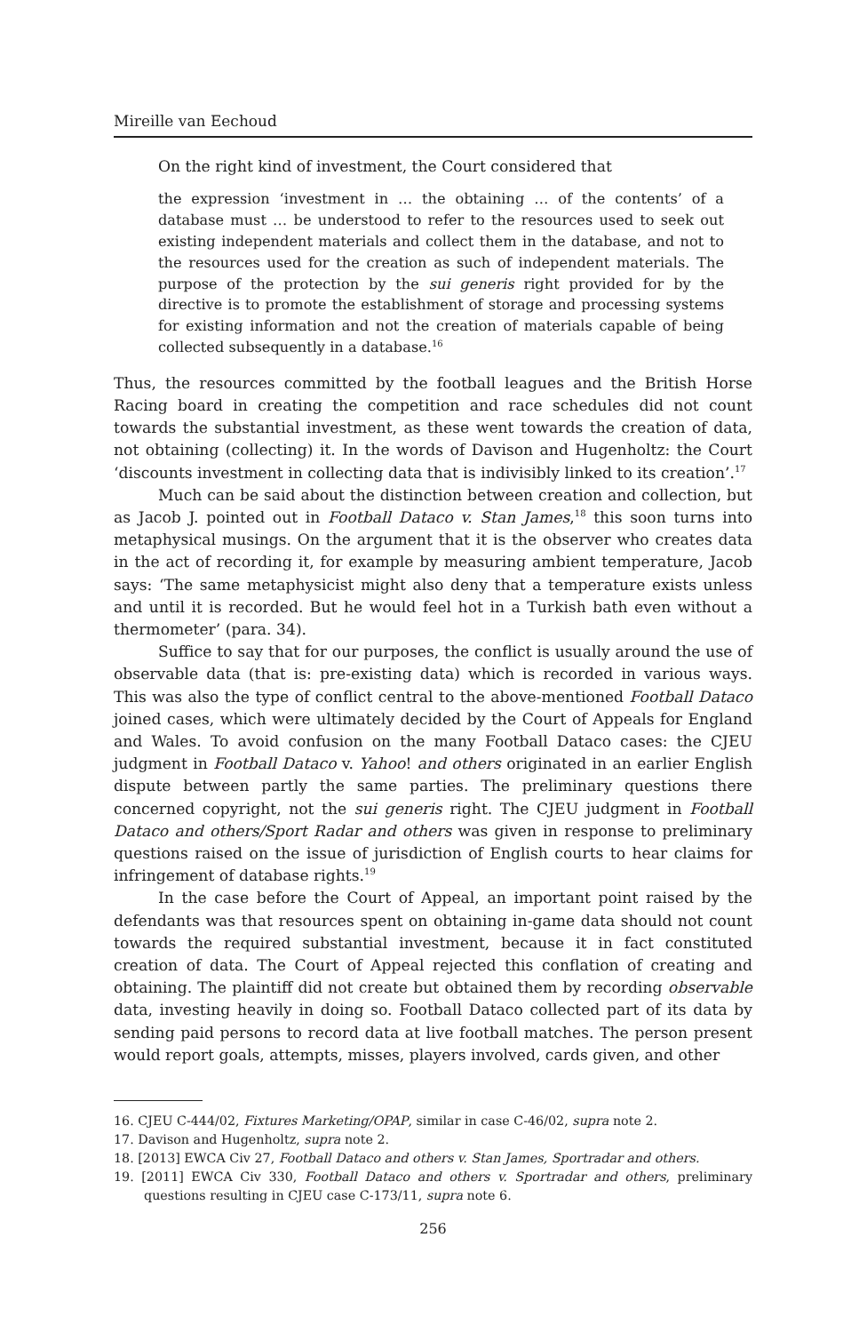Mireille van Eechoud
On the right kind of investment, the Court considered that
the expression ‘investment in … the obtaining … of the contents’ of a database must … be understood to refer to the resources used to seek out existing independent materials and collect them in the database, and not to the resources used for the creation as such of independent materials. The purpose of the protection by the sui generis right provided for by the directive is to promote the establishment of storage and processing systems for existing information and not the creation of materials capable of being collected subsequently in a database.<sup>16</sup>
Thus, the resources committed by the football leagues and the British Horse Racing board in creating the competition and race schedules did not count towards the substantial investment, as these went towards the creation of data, not obtaining (collecting) it. In the words of Davison and Hugenholtz: the Court ‘discounts investment in collecting data that is indivisibly linked to its creation’.<sup>17</sup>
Much can be said about the distinction between creation and collection, but as Jacob J. pointed out in Football Dataco v. Stan James,<sup>18</sup> this soon turns into metaphysical musings. On the argument that it is the observer who creates data in the act of recording it, for example by measuring ambient temperature, Jacob says: ‘The same metaphysicist might also deny that a temperature exists unless and until it is recorded. But he would feel hot in a Turkish bath even without a thermometer’ (para. 34).
Suffice to say that for our purposes, the conflict is usually around the use of observable data (that is: pre-existing data) which is recorded in various ways. This was also the type of conflict central to the above-mentioned Football Dataco joined cases, which were ultimately decided by the Court of Appeals for England and Wales. To avoid confusion on the many Football Dataco cases: the CJEU judgment in Football Dataco v. Yahoo! and others originated in an earlier English dispute between partly the same parties. The preliminary questions there concerned copyright, not the sui generis right. The CJEU judgment in Football Dataco and others/Sport Radar and others was given in response to preliminary questions raised on the issue of jurisdiction of English courts to hear claims for infringement of database rights.<sup>19</sup>
In the case before the Court of Appeal, an important point raised by the defendants was that resources spent on obtaining in-game data should not count towards the required substantial investment, because it in fact constituted creation of data. The Court of Appeal rejected this conflation of creating and obtaining. The plaintiff did not create but obtained them by recording observable data, investing heavily in doing so. Football Dataco collected part of its data by sending paid persons to record data at live football matches. The person present would report goals, attempts, misses, players involved, cards given, and other
16. CJEU C-444/02, Fixtures Marketing/OPAP, similar in case C-46/02, supra note 2.
17. Davison and Hugenholtz, supra note 2.
18. [2013] EWCA Civ 27, Football Dataco and others v. Stan James, Sportradar and others.
19. [2011] EWCA Civ 330, Football Dataco and others v. Sportradar and others, preliminary questions resulting in CJEU case C-173/11, supra note 6.
256